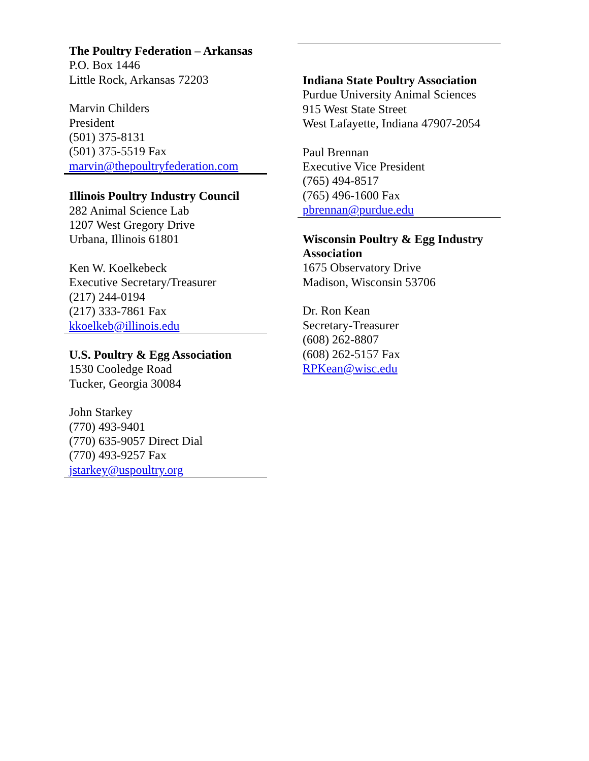The Poultry Federation – Arkansas
P.O. Box 1446
Little Rock, Arkansas 72203
Marvin Childers
President
(501) 375-8131
(501) 375-5519 Fax
marvin@thepoultryfederation.com
Illinois Poultry Industry Council
282 Animal Science Lab
1207 West Gregory Drive
Urbana, Illinois 61801
Ken W. Koelkebeck
Executive Secretary/Treasurer
(217) 244-0194
(217) 333-7861 Fax
kkoelkeb@illinois.edu
U.S. Poultry & Egg Association
1530 Cooledge Road
Tucker, Georgia 30084
John Starkey
(770) 493-9401
(770) 635-9057 Direct Dial
(770) 493-9257 Fax
jstarkey@uspoultry.org
Indiana State Poultry Association
Purdue University Animal Sciences
915 West State Street
West Lafayette, Indiana 47907-2054
Paul Brennan
Executive Vice President
(765) 494-8517
(765) 496-1600 Fax
pbrennan@purdue.edu
Wisconsin Poultry & Egg Industry Association
1675 Observatory Drive
Madison, Wisconsin 53706
Dr. Ron Kean
Secretary-Treasurer
(608) 262-8807
(608) 262-5157 Fax
RPKean@wisc.edu